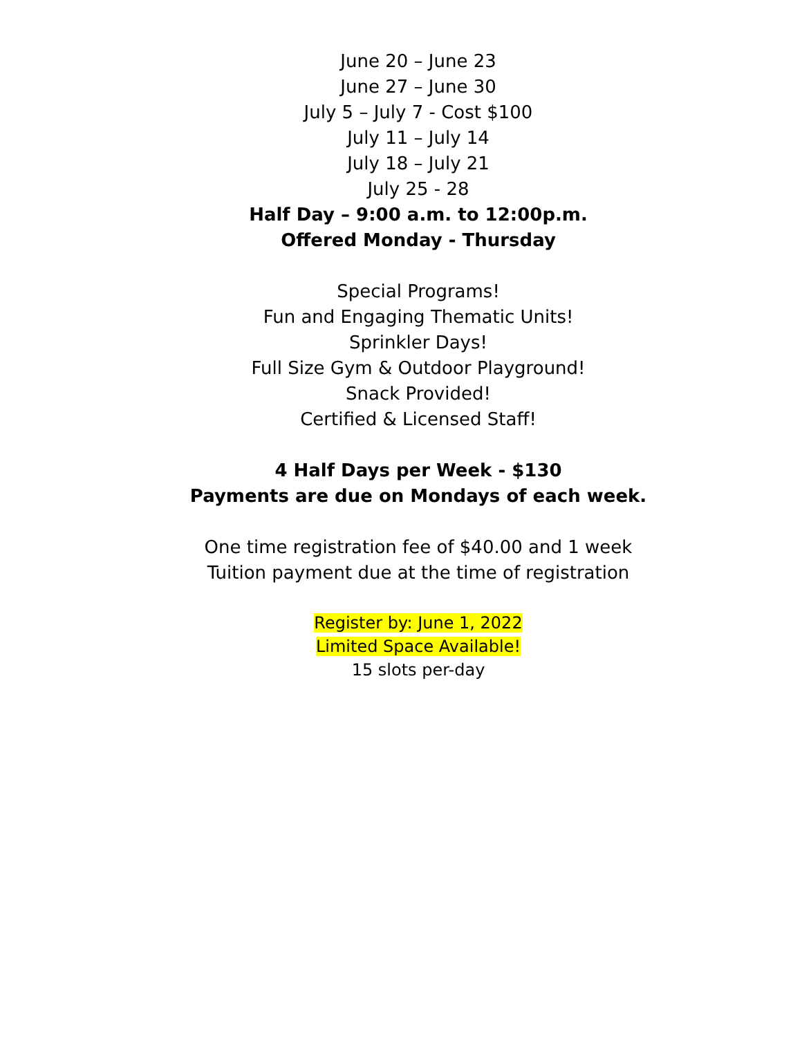June 20 – June 23
June 27 – June 30
July 5 – July 7 - Cost $100
July 11 – July 14
July 18 – July 21
July 25 - 28
Half Day – 9:00 a.m. to 12:00p.m.
Offered Monday - Thursday
Special Programs!
Fun and Engaging Thematic Units!
Sprinkler Days!
Full Size Gym & Outdoor Playground!
Snack Provided!
Certified & Licensed Staff!
4 Half Days per Week - $130
Payments are due on Mondays of each week.
One time registration fee of $40.00 and 1 week
Tuition payment due at the time of registration
Register by: June 1, 2022
Limited Space Available!
15 slots per-day